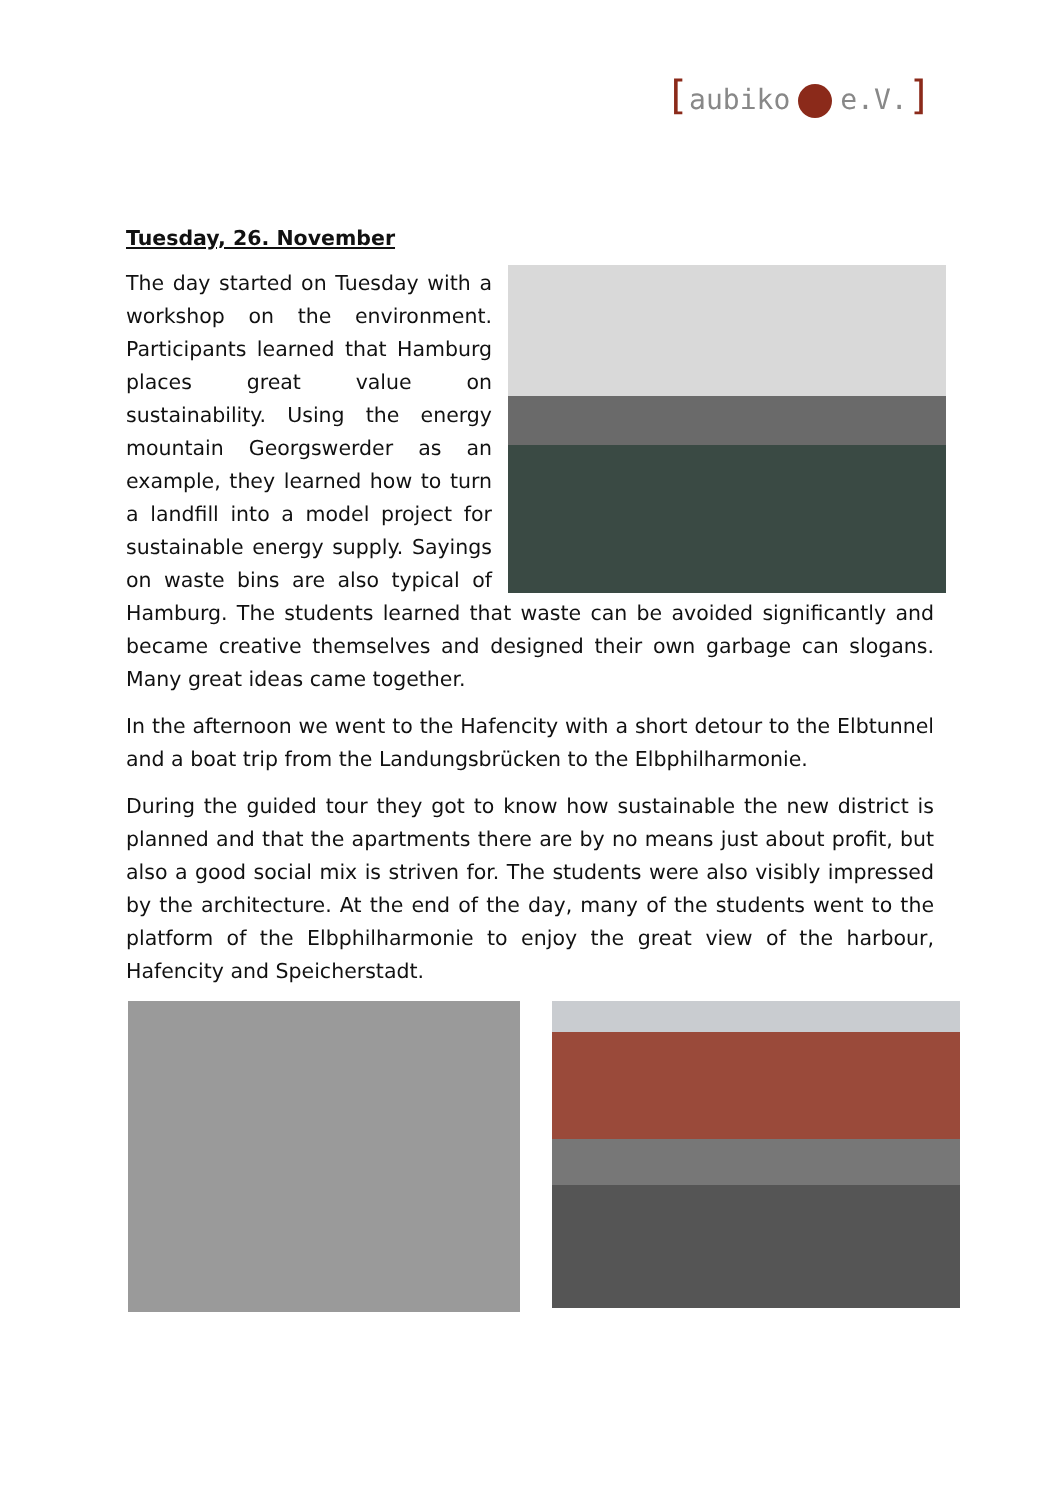[aubiko e.V.]
Tuesday, 26. November
The day started on Tuesday with a workshop on the environment. Participants learned that Hamburg places great value on sustainability. Using the energy mountain Georgswerder as an example, they learned how to turn a landfill into a model project for sustainable energy supply. Sayings on waste bins are also typical of Hamburg. The students learned that waste can be avoided significantly and became creative themselves and designed their own garbage can slogans. Many great ideas came together.
In the afternoon we went to the Hafencity with a short detour to the Elbtunnel and a boat trip from the Landungsbrücken to the Elbphilharmonie.
During the guided tour they got to know how sustainable the new district is planned and that the apartments there are by no means just about profit, but also a good social mix is striven for. The students were also visibly impressed by the architecture. At the end of the day, many of the students went to the platform of the Elbphilharmonie to enjoy the great view of the harbour, Hafencity and Speicherstadt.